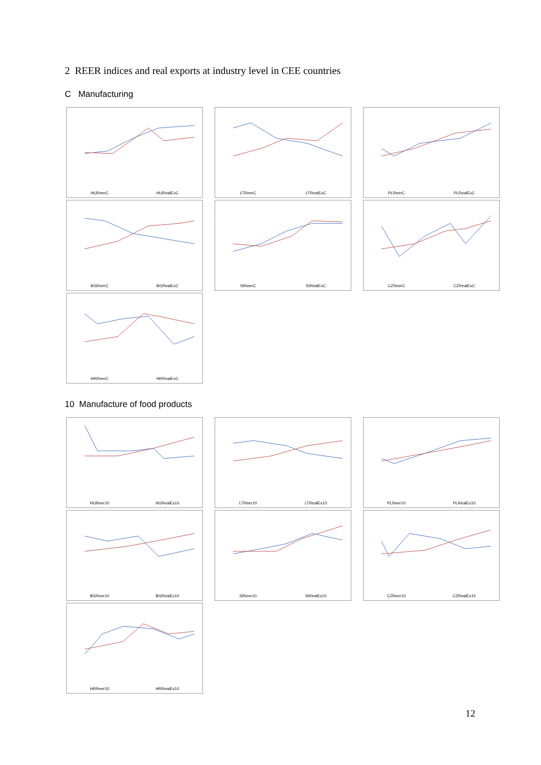2 REER indices and real exports at industry level in CEE countries
C Manufacturing
HUReerC HURealExC
LTReerC LTRealExC
PLReerC PLRealExC
BGReerC BGRealExC
SIReerC SIRealExC
CZReerC CZRealExC
HRReerC HRRealExC
10 Manufacture of food products
HUReer10 HURealEx10
LTReer10 LTRealEx10
PLReer10 PLRealEx10
BGReer10 BGRealEx10
SIReer10 SIRealEx10
CZReer10 CZRealEx10
HRReer10 HRRealEx10
12